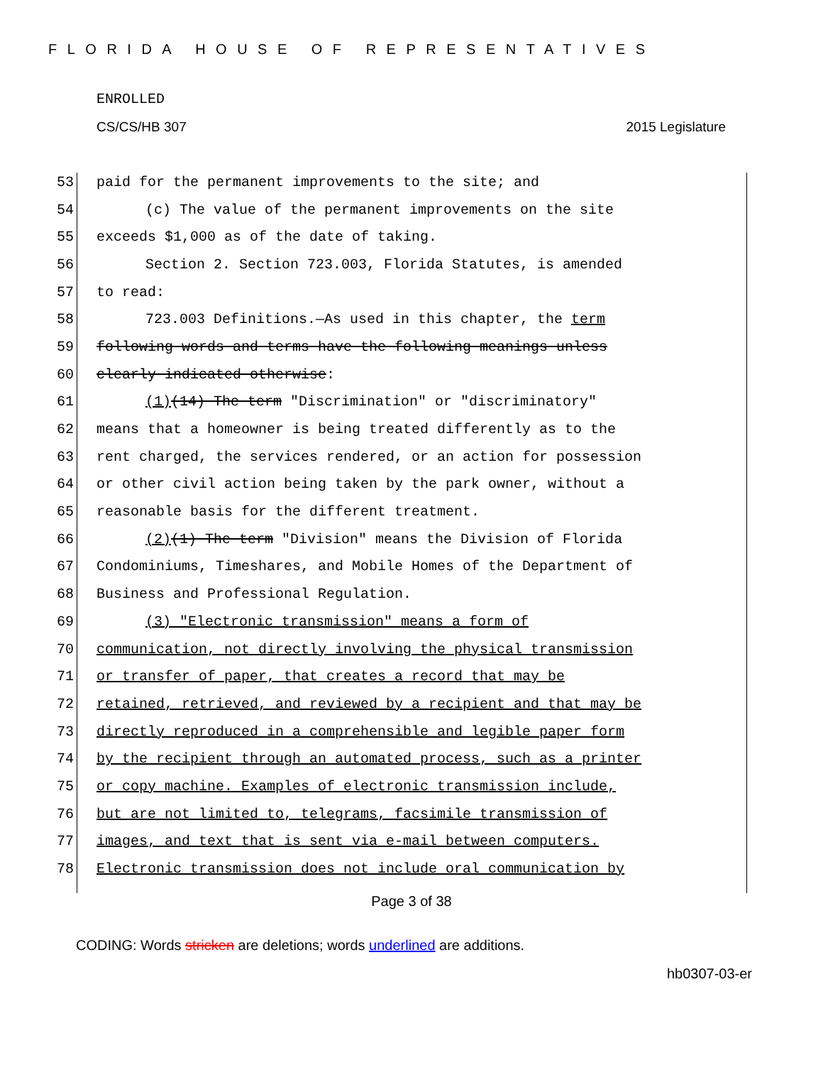FLORIDA HOUSE OF REPRESENTATIVES
ENROLLED
CS/CS/HB 307 2015 Legislature
53 paid for the permanent improvements to the site; and
54 (c) The value of the permanent improvements on the site
55 exceeds $1,000 as of the date of taking.
56 Section 2. Section 723.003, Florida Statutes, is amended
57 to read:
58 723.003 Definitions.—As used in this chapter, the term
59 following words and terms have the following meanings unless
60 clearly indicated otherwise:
61 (1)(14) The term "Discrimination" or "discriminatory"
62 means that a homeowner is being treated differently as to the
63 rent charged, the services rendered, or an action for possession
64 or other civil action being taken by the park owner, without a
65 reasonable basis for the different treatment.
66 (2)(1) The term "Division" means the Division of Florida
67 Condominiums, Timeshares, and Mobile Homes of the Department of
68 Business and Professional Regulation.
69 (3) "Electronic transmission" means a form of
70 communication, not directly involving the physical transmission
71 or transfer of paper, that creates a record that may be
72 retained, retrieved, and reviewed by a recipient and that may be
73 directly reproduced in a comprehensible and legible paper form
74 by the recipient through an automated process, such as a printer
75 or copy machine. Examples of electronic transmission include,
76 but are not limited to, telegrams, facsimile transmission of
77 images, and text that is sent via e-mail between computers.
78 Electronic transmission does not include oral communication by
Page 3 of 38
CODING: Words stricken are deletions; words underlined are additions.
hb0307-03-er